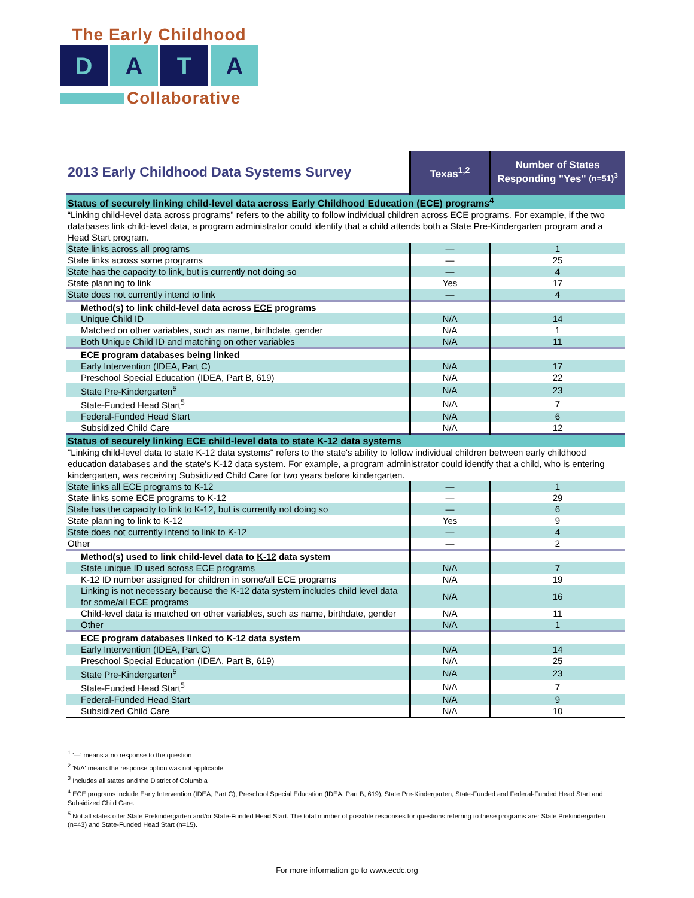The Early Childhood
D A T A
Collaborative
| 2013 Early Childhood Data Systems Survey | Texas<sup>1,2</sup> | Number of States Responding "Yes" (n=51)<sup>3</sup> |
| --- | --- | --- |
| Status of securely linking child-level data across Early Childhood Education (ECE) programs<sup>4</sup> | | |
| “Linking child-level data across programs” refers to the ability to follow individual children across ECE programs. For example, if the two databases link child-level data, a program administrator could identify that a child attends both a State Pre-Kindergarten program and a Head Start program. | | |
| State links across all programs | — | 1 |
| State links across some programs | — | 25 |
| State has the capacity to link, but is currently not doing so | — | 4 |
| State planning to link | Yes | 17 |
| State does not currently intend to link | — | 4 |
| Method(s) to link child-level data across ECE programs | | |
| Unique Child ID | N/A | 14 |
| Matched on other variables, such as name, birthdate, gender | N/A | 1 |
| Both Unique Child ID and matching on other variables | N/A | 11 |
| ECE program databases being linked | | |
| Early Intervention (IDEA, Part C) | N/A | 17 |
| Preschool Special Education (IDEA, Part B, 619) | N/A | 22 |
| State Pre-Kindergarten<sup>5</sup> | N/A | 23 |
| State-Funded Head Start<sup>5</sup> | N/A | 7 |
| Federal-Funded Head Start | N/A | 6 |
| Subsidized Child Care | N/A | 12 |
| Status of securely linking ECE child-level data to state K-12 data systems | | |
| "Linking child-level data to state K-12 data systems" refers to the state's ability to follow individual children between early childhood education databases and the state's K-12 data system. For example, a program administrator could identify that a child, who is entering kindergarten, was receiving Subsidized Child Care for two years before kindergarten. | | |
| State links all ECE programs to K-12 | — | 1 |
| State links some ECE programs to K-12 | — | 29 |
| State has the capacity to link to K-12, but is currently not doing so | — | 6 |
| State planning to link to K-12 | Yes | 9 |
| State does not currently intend to link to K-12 | — | 4 |
| Other | — | 2 |
| Method(s) used to link child-level data to K-12 data system | | |
| State unique ID used across ECE programs | N/A | 7 |
| K-12 ID number assigned for children in some/all ECE programs | N/A | 19 |
| Linking is not necessary because the K-12 data system includes child level data for some/all ECE programs | N/A | 16 |
| Child-level data is matched on other variables, such as name, birthdate, gender | N/A | 11 |
| Other | N/A | 1 |
| ECE program databases linked to K-12 data system | | |
| Early Intervention (IDEA, Part C) | N/A | 14 |
| Preschool Special Education (IDEA, Part B, 619) | N/A | 25 |
| State Pre-Kindergarten<sup>5</sup> | N/A | 23 |
| State-Funded Head Start<sup>5</sup> | N/A | 7 |
| Federal-Funded Head Start | N/A | 9 |
| Subsidized Child Care | N/A | 10 |
<sup>1</sup> '—' means a no response to the question
<sup>2</sup> 'N/A' means the response option was not applicable
<sup>3</sup> Includes all states and the District of Columbia
<sup>4</sup> ECE programs include Early Intervention (IDEA, Part C), Preschool Special Education (IDEA, Part B, 619), State Pre-Kindergarten, State-Funded and Federal-Funded Head Start and Subsidized Child Care.
<sup>5</sup> Not all states offer State Prekindergarten and/or State-Funded Head Start. The total number of possible responses for questions referring to these programs are: State Prekindergarten (n=43) and State-Funded Head Start (n=15).
For more information go to www.ecdc.org